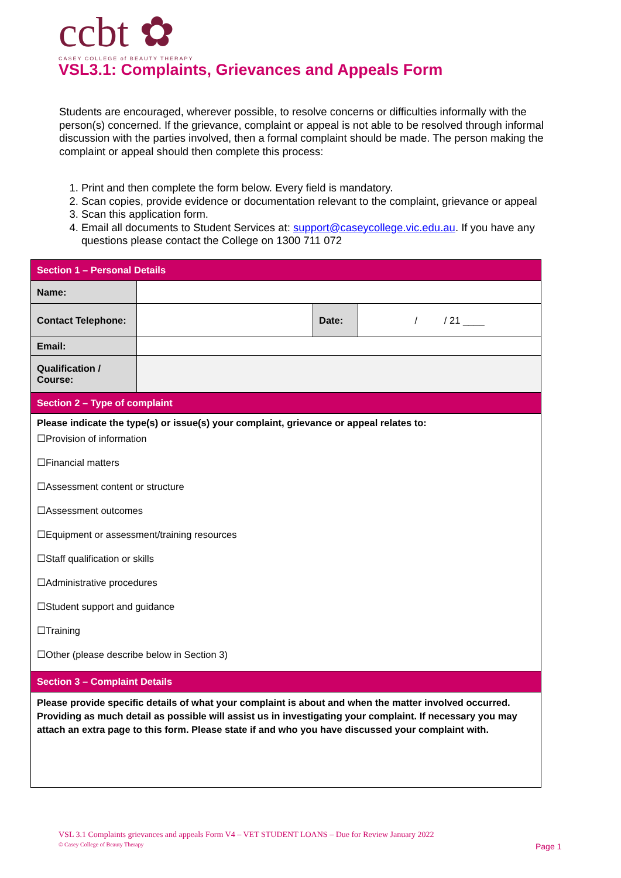ccbt ✿
CASEY COLLEGE of BEAUTY THERAPY
VSL3.1: Complaints, Grievances and Appeals Form
Students are encouraged, wherever possible, to resolve concerns or difficulties informally with the person(s) concerned. If the grievance, complaint or appeal is not able to be resolved through informal discussion with the parties involved, then a formal complaint should be made. The person making the complaint or appeal should then complete this process:
1. Print and then complete the form below. Every field is mandatory.
2. Scan copies, provide evidence or documentation relevant to the complaint, grievance or appeal
3. Scan this application form.
4. Email all documents to Student Services at: support@caseycollege.vic.edu.au. If you have any questions please contact the College on 1300 711 072
| Section 1 – Personal Details | | | |
| --- | --- | --- | --- |
| Name: | | | |
| Contact Telephone: | | Date: | / / 21 ____ |
| Email: | | | |
| Qualification / Course: | | | |
| Section 2 – Type of complaint | | | |
| Please indicate the type(s) or issue(s) your complaint, grievance or appeal relates to: ☐Provision of information ☐Financial matters ☐Assessment content or structure ☐Assessment outcomes ☐Equipment or assessment/training resources ☐Staff qualification or skills ☐Administrative procedures ☐Student support and guidance ☐Training ☐Other (please describe below in Section 3) | | | |
| Section 3 – Complaint Details | | | |
| Please provide specific details of what your complaint is about and when the matter involved occurred. Providing as much detail as possible will assist us in investigating your complaint. If necessary you may attach an extra page to this form. Please state if and who you have discussed your complaint with. | | | |
VSL 3.1 Complaints grievances and appeals Form V4 – VET STUDENT LOANS – Due for Review January 2022
© Casey College of Beauty Therapy
Page 1